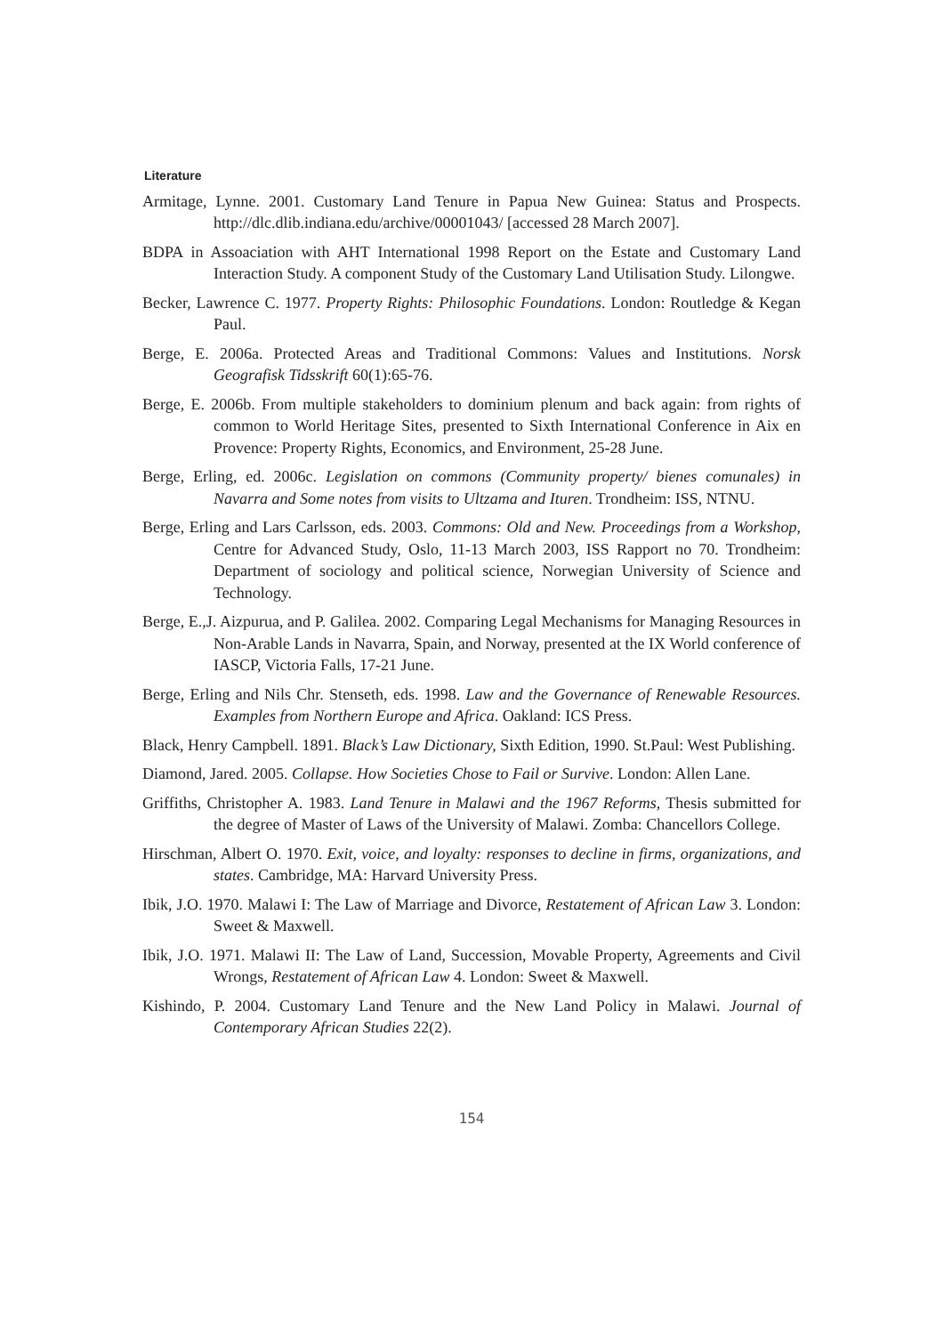Literature
Armitage, Lynne. 2001. Customary Land Tenure in Papua New Guinea: Status and Prospects. http://dlc.dlib.indiana.edu/archive/00001043/ [accessed 28 March 2007].
BDPA in Assoaciation with AHT International 1998 Report on the Estate and Customary Land Interaction Study. A component Study of the Customary Land Utilisation Study. Lilongwe.
Becker, Lawrence C. 1977. Property Rights: Philosophic Foundations. London: Routledge & Kegan Paul.
Berge, E. 2006a. Protected Areas and Traditional Commons: Values and Institutions. Norsk Geografisk Tidsskrift 60(1):65-76.
Berge, E. 2006b. From multiple stakeholders to dominium plenum and back again: from rights of common to World Heritage Sites, presented to Sixth International Conference in Aix en Provence: Property Rights, Economics, and Environment, 25-28 June.
Berge, Erling, ed. 2006c. Legislation on commons (Community property/ bienes comunales) in Navarra and Some notes from visits to Ultzama and Ituren. Trondheim: ISS, NTNU.
Berge, Erling and Lars Carlsson, eds. 2003. Commons: Old and New. Proceedings from a Workshop, Centre for Advanced Study, Oslo, 11-13 March 2003, ISS Rapport no 70. Trondheim: Department of sociology and political science, Norwegian University of Science and Technology.
Berge, E.,J. Aizpurua, and P. Galilea. 2002. Comparing Legal Mechanisms for Managing Resources in Non-Arable Lands in Navarra, Spain, and Norway, presented at the IX World conference of IASCP, Victoria Falls, 17-21 June.
Berge, Erling and Nils Chr. Stenseth, eds. 1998. Law and the Governance of Renewable Resources. Examples from Northern Europe and Africa. Oakland: ICS Press.
Black, Henry Campbell. 1891. Black’s Law Dictionary, Sixth Edition, 1990. St.Paul: West Publishing.
Diamond, Jared. 2005. Collapse. How Societies Chose to Fail or Survive. London: Allen Lane.
Griffiths, Christopher A. 1983. Land Tenure in Malawi and the 1967 Reforms, Thesis submitted for the degree of Master of Laws of the University of Malawi. Zomba: Chancellors College.
Hirschman, Albert O. 1970. Exit, voice, and loyalty: responses to decline in firms, organizations, and states. Cambridge, MA: Harvard University Press.
Ibik, J.O. 1970. Malawi I: The Law of Marriage and Divorce, Restatement of African Law 3. London: Sweet & Maxwell.
Ibik, J.O. 1971. Malawi II: The Law of Land, Succession, Movable Property, Agreements and Civil Wrongs, Restatement of African Law 4. London: Sweet & Maxwell.
Kishindo, P. 2004. Customary Land Tenure and the New Land Policy in Malawi. Journal of Contemporary African Studies 22(2).
154